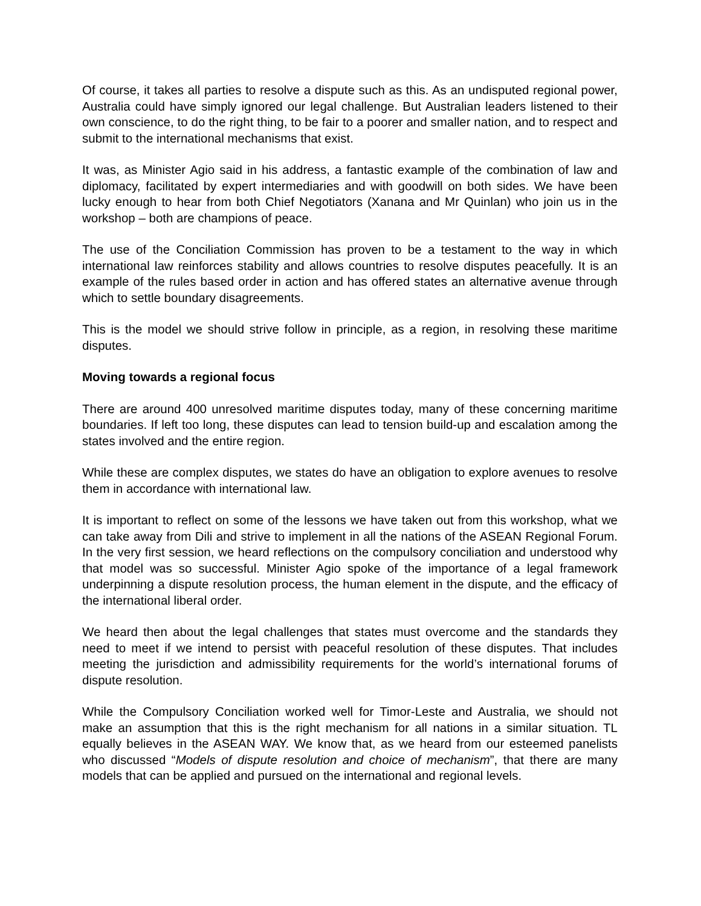Of course, it takes all parties to resolve a dispute such as this. As an undisputed regional power, Australia could have simply ignored our legal challenge. But Australian leaders listened to their own conscience, to do the right thing, to be fair to a poorer and smaller nation, and to respect and submit to the international mechanisms that exist.
It was, as Minister Agio said in his address, a fantastic example of the combination of law and diplomacy, facilitated by expert intermediaries and with goodwill on both sides. We have been lucky enough to hear from both Chief Negotiators (Xanana and Mr Quinlan) who join us in the workshop – both are champions of peace.
The use of the Conciliation Commission has proven to be a testament to the way in which international law reinforces stability and allows countries to resolve disputes peacefully. It is an example of the rules based order in action and has offered states an alternative avenue through which to settle boundary disagreements.
This is the model we should strive follow in principle, as a region, in resolving these maritime disputes.
Moving towards a regional focus
There are around 400 unresolved maritime disputes today, many of these concerning maritime boundaries. If left too long, these disputes can lead to tension build-up and escalation among the states involved and the entire region.
While these are complex disputes, we states do have an obligation to explore avenues to resolve them in accordance with international law.
It is important to reflect on some of the lessons we have taken out from this workshop, what we can take away from Dili and strive to implement in all the nations of the ASEAN Regional Forum. In the very first session, we heard reflections on the compulsory conciliation and understood why that model was so successful. Minister Agio spoke of the importance of a legal framework underpinning a dispute resolution process, the human element in the dispute, and the efficacy of the international liberal order.
We heard then about the legal challenges that states must overcome and the standards they need to meet if we intend to persist with peaceful resolution of these disputes. That includes meeting the jurisdiction and admissibility requirements for the world’s international forums of dispute resolution.
While the Compulsory Conciliation worked well for Timor-Leste and Australia, we should not make an assumption that this is the right mechanism for all nations in a similar situation. TL equally believes in the ASEAN WAY. We know that, as we heard from our esteemed panelists who discussed “Models of dispute resolution and choice of mechanism”, that there are many models that can be applied and pursued on the international and regional levels.